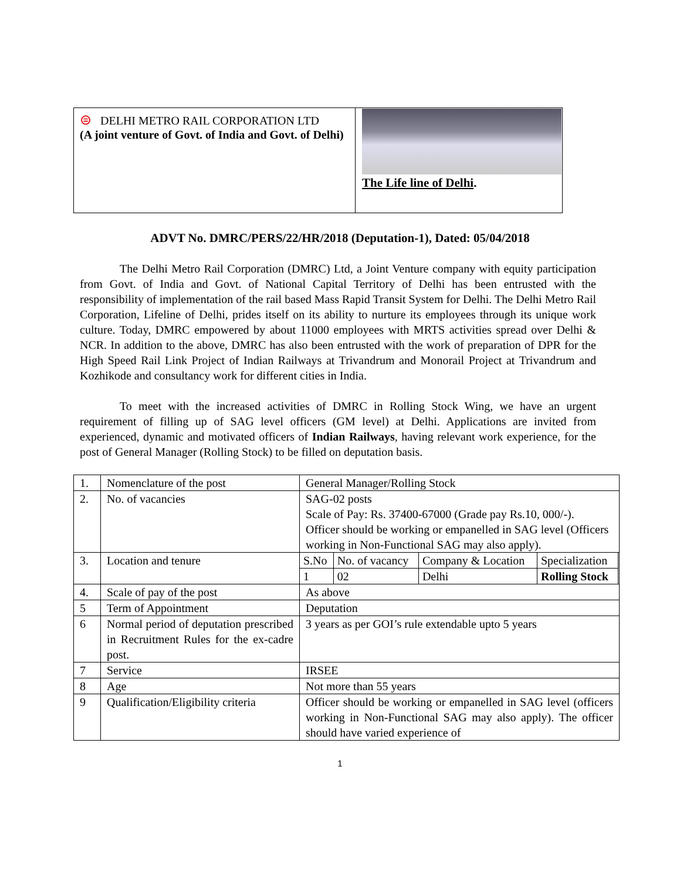| ⊜ DELHI METRO RAIL CORPORATION LTD (A joint venture of Govt. of India and Govt. of Delhi) | The Life line of Delhi . |
ADVT No. DMRC/PERS/22/HR/2018 (Deputation-1), Dated: 05/04/2018
The Delhi Metro Rail Corporation (DMRC) Ltd, a Joint Venture company with equity participation from Govt. of India and Govt. of National Capital Territory of Delhi has been entrusted with the responsibility of implementation of the rail based Mass Rapid Transit System for Delhi. The Delhi Metro Rail Corporation, Lifeline of Delhi, prides itself on its ability to nurture its employees through its unique work culture. Today, DMRC empowered by about 11000 employees with MRTS activities spread over Delhi & NCR. In addition to the above, DMRC has also been entrusted with the work of preparation of DPR for the High Speed Rail Link Project of Indian Railways at Trivandrum and Monorail Project at Trivandrum and Kozhikode and consultancy work for different cities in India.
To meet with the increased activities of DMRC in Rolling Stock Wing, we have an urgent requirement of filling up of SAG level officers (GM level) at Delhi. Applications are invited from experienced, dynamic and motivated officers of Indian Railways, having relevant work experience, for the post of General Manager (Rolling Stock) to be filled on deputation basis.
| 1. | Nomenclature of the post | General Manager/Rolling Stock |
| 2. | No. of vacancies | SAG-02 posts Scale of Pay: Rs. 37400-67000 (Grade pay Rs.10, 000/-). Officer should be working or empanelled in SAG level (Officers working in Non-Functional SAG may also apply). |
| 3. | Location and tenure | / S.No / No. of vacancy / Company & Location / Specialization / / 1 / 02 / Delhi / Rolling Stock / |
| 4. | Scale of pay of the post | As above |
| 5 | Term of Appointment | Deputation |
| 6 | Normal period of deputation prescribed in Recruitment Rules for the ex-cadre post. | 3 years as per GOI’s rule extendable upto 5 years |
| 7 | Service | IRSEE |
| 8 | Age | Not more than 55 years |
| 9 | Qualification/Eligibility criteria | Officer should be working or empanelled in SAG level (officers working in Non-Functional SAG may also apply). The officer should have varied experience of |
1